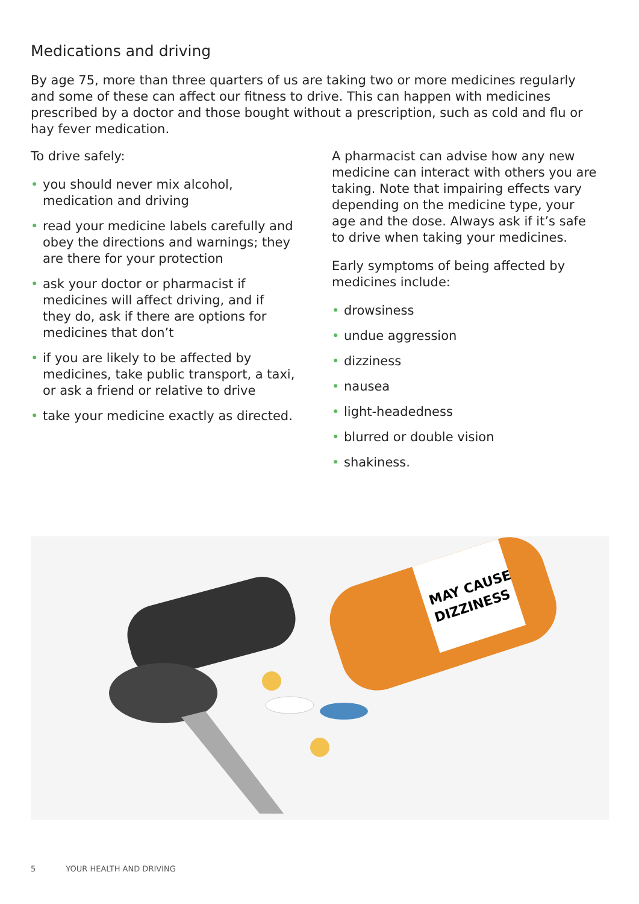Medications and driving
By age 75, more than three quarters of us are taking two or more medicines regularly and some of these can affect our fitness to drive. This can happen with medicines prescribed by a doctor and those bought without a prescription, such as cold and flu or hay fever medication.
To drive safely:
• you should never mix alcohol, medication and driving
• read your medicine labels carefully and obey the directions and warnings; they are there for your protection
• ask your doctor or pharmacist if medicines will affect driving, and if they do, ask if there are options for medicines that don’t
• if you are likely to be affected by medicines, take public transport, a taxi, or ask a friend or relative to drive
• take your medicine exactly as directed.
A pharmacist can advise how any new medicine can interact with others you are taking. Note that impairing effects vary depending on the medicine type, your age and the dose. Always ask if it’s safe to drive when taking your medicines.
Early symptoms of being affected by medicines include:
• drowsiness
• undue aggression
• dizziness
• nausea
• light-headedness
• blurred or double vision
• shakiness.
MAY CAUSE
DIZZINESS
5 YOUR HEALTH AND DRIVING